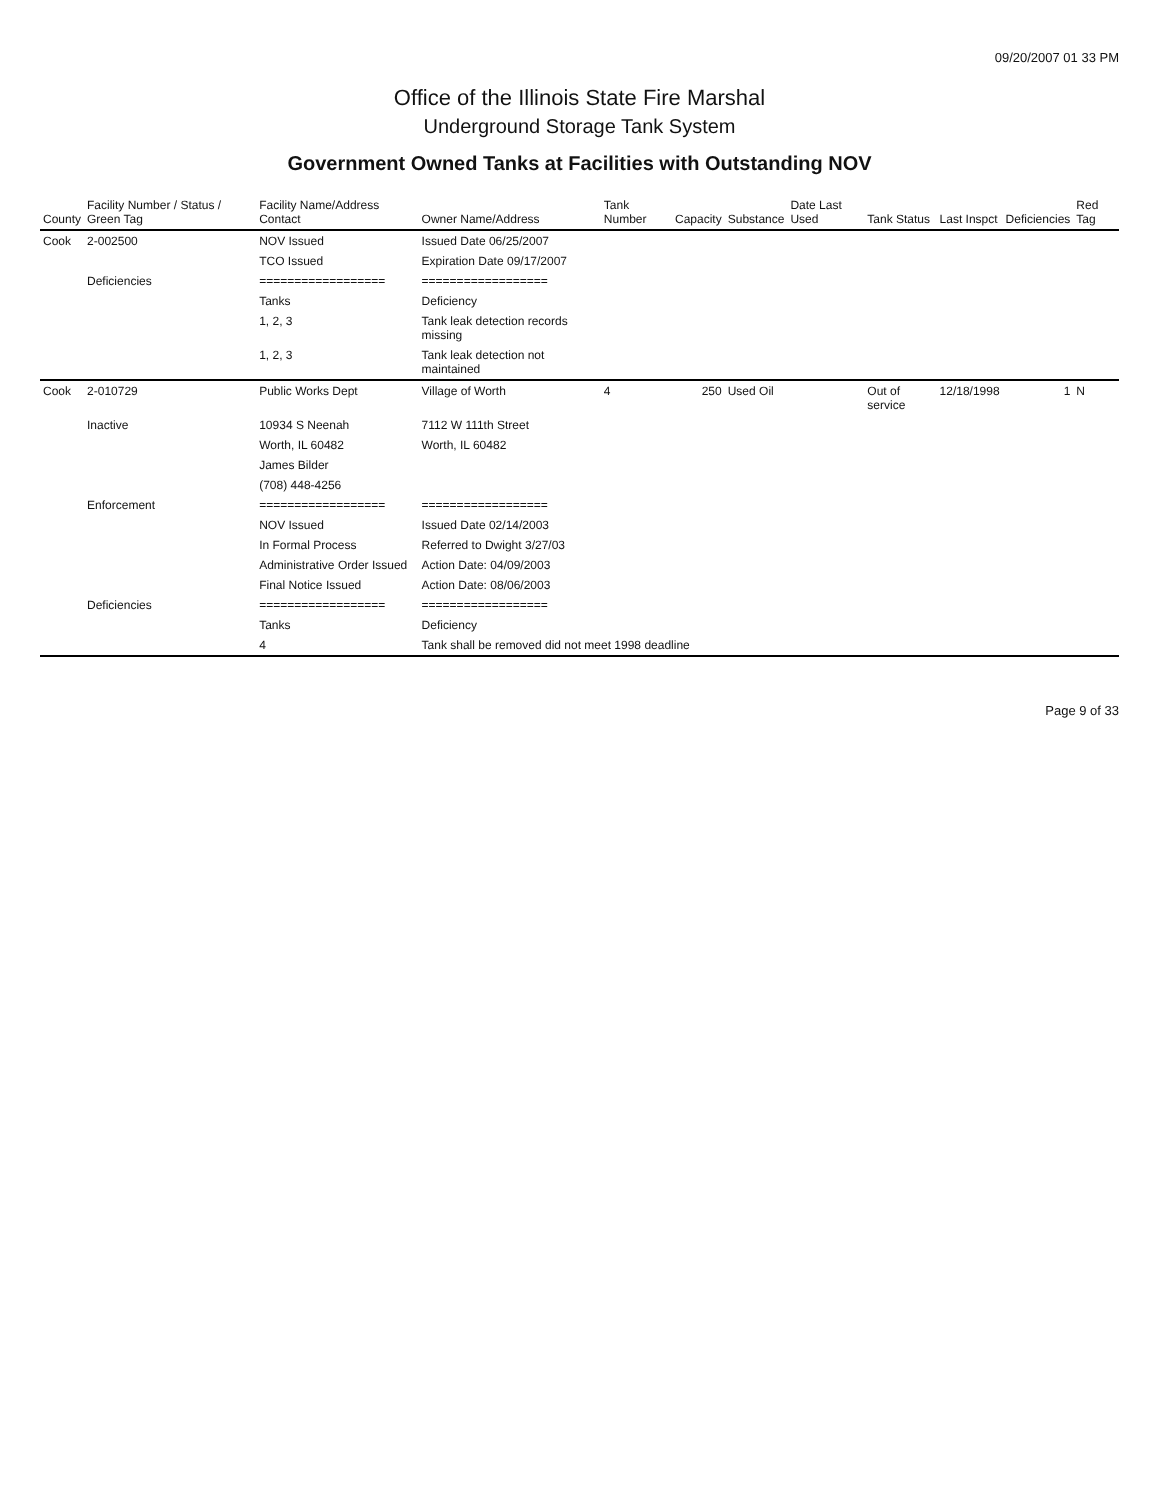09/20/2007 01 33 PM
Office of the Illinois State Fire Marshal
Underground Storage Tank System
Government Owned Tanks at Facilities with Outstanding NOV
| County | Facility Number / Status / Green Tag | Facility Name/Address Contact | Owner Name/Address | Tank Number | Capacity | Substance | Date Last Used | Tank Status | Last Inspct | Deficiencies | Red Tag |
| --- | --- | --- | --- | --- | --- | --- | --- | --- | --- | --- | --- |
| Cook | 2-002500 | NOV Issued | Issued Date 06/25/2007 | | | | | | | | |
| | | TCO Issued | Expiration Date 09/17/2007 | | | | | | | | |
| | Deficiencies | ================== | ================== | | | | | | | | |
| | | Tanks | Deficiency | | | | | | | | |
| | | 1, 2, 3 | Tank leak detection records missing | | | | | | | | |
| | | 1, 2, 3 | Tank leak detection not maintained | | | | | | | | |
| Cook | 2-010729 | Public Works Dept | Village of Worth | 4 | 250 | Used Oil | | Out of service | 12/18/1998 | 1 | N |
| | Inactive | 10934 S Neenah | 7112 W 111th Street | | | | | | | | |
| | | Worth, IL 60482 | Worth, IL 60482 | | | | | | | | |
| | | James Bilder | | | | | | | | | |
| | | (708) 448-4256 | | | | | | | | | |
| | Enforcement | ================== | ================== | | | | | | | | |
| | | NOV Issued | Issued Date 02/14/2003 | | | | | | | | |
| | | In Formal Process | Referred to Dwight 3/27/03 | | | | | | | | |
| | | Administrative Order Issued | Action Date: 04/09/2003 | | | | | | | | |
| | | Final Notice Issued | Action Date: 08/06/2003 | | | | | | | | |
| | Deficiencies | ================== | ================== | | | | | | | | |
| | | Tanks | Deficiency | | | | | | | | |
| | | 4 | Tank shall be removed did not meet 1998 deadline | | | | | | | | |
Page 9 of 33